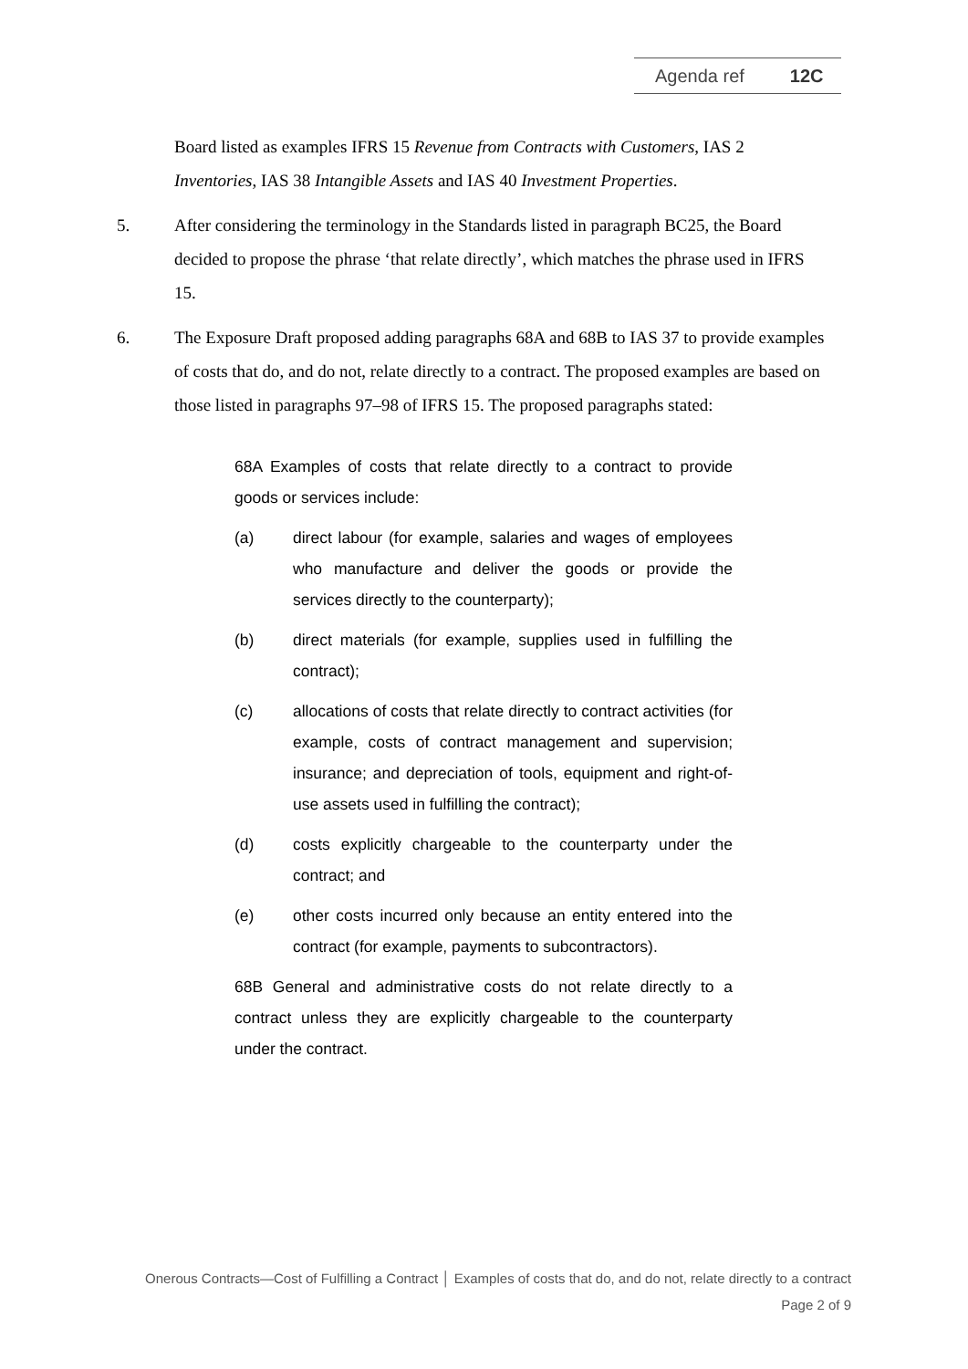Agenda ref 12C
Board listed as examples IFRS 15 Revenue from Contracts with Customers, IAS 2 Inventories, IAS 38 Intangible Assets and IAS 40 Investment Properties.
5. After considering the terminology in the Standards listed in paragraph BC25, the Board decided to propose the phrase ‘that relate directly’, which matches the phrase used in IFRS 15.
6. The Exposure Draft proposed adding paragraphs 68A and 68B to IAS 37 to provide examples of costs that do, and do not, relate directly to a contract. The proposed examples are based on those listed in paragraphs 97–98 of IFRS 15. The proposed paragraphs stated:
68A Examples of costs that relate directly to a contract to provide goods or services include:
(a) direct labour (for example, salaries and wages of employees who manufacture and deliver the goods or provide the services directly to the counterparty);
(b) direct materials (for example, supplies used in fulfilling the contract);
(c) allocations of costs that relate directly to contract activities (for example, costs of contract management and supervision; insurance; and depreciation of tools, equipment and right-of-use assets used in fulfilling the contract);
(d) costs explicitly chargeable to the counterparty under the contract; and
(e) other costs incurred only because an entity entered into the contract (for example, payments to subcontractors).
68B General and administrative costs do not relate directly to a contract unless they are explicitly chargeable to the counterparty under the contract.
Onerous Contracts—Cost of Fulfilling a Contract │ Examples of costs that do, and do not, relate directly to a contract
Page 2 of 9